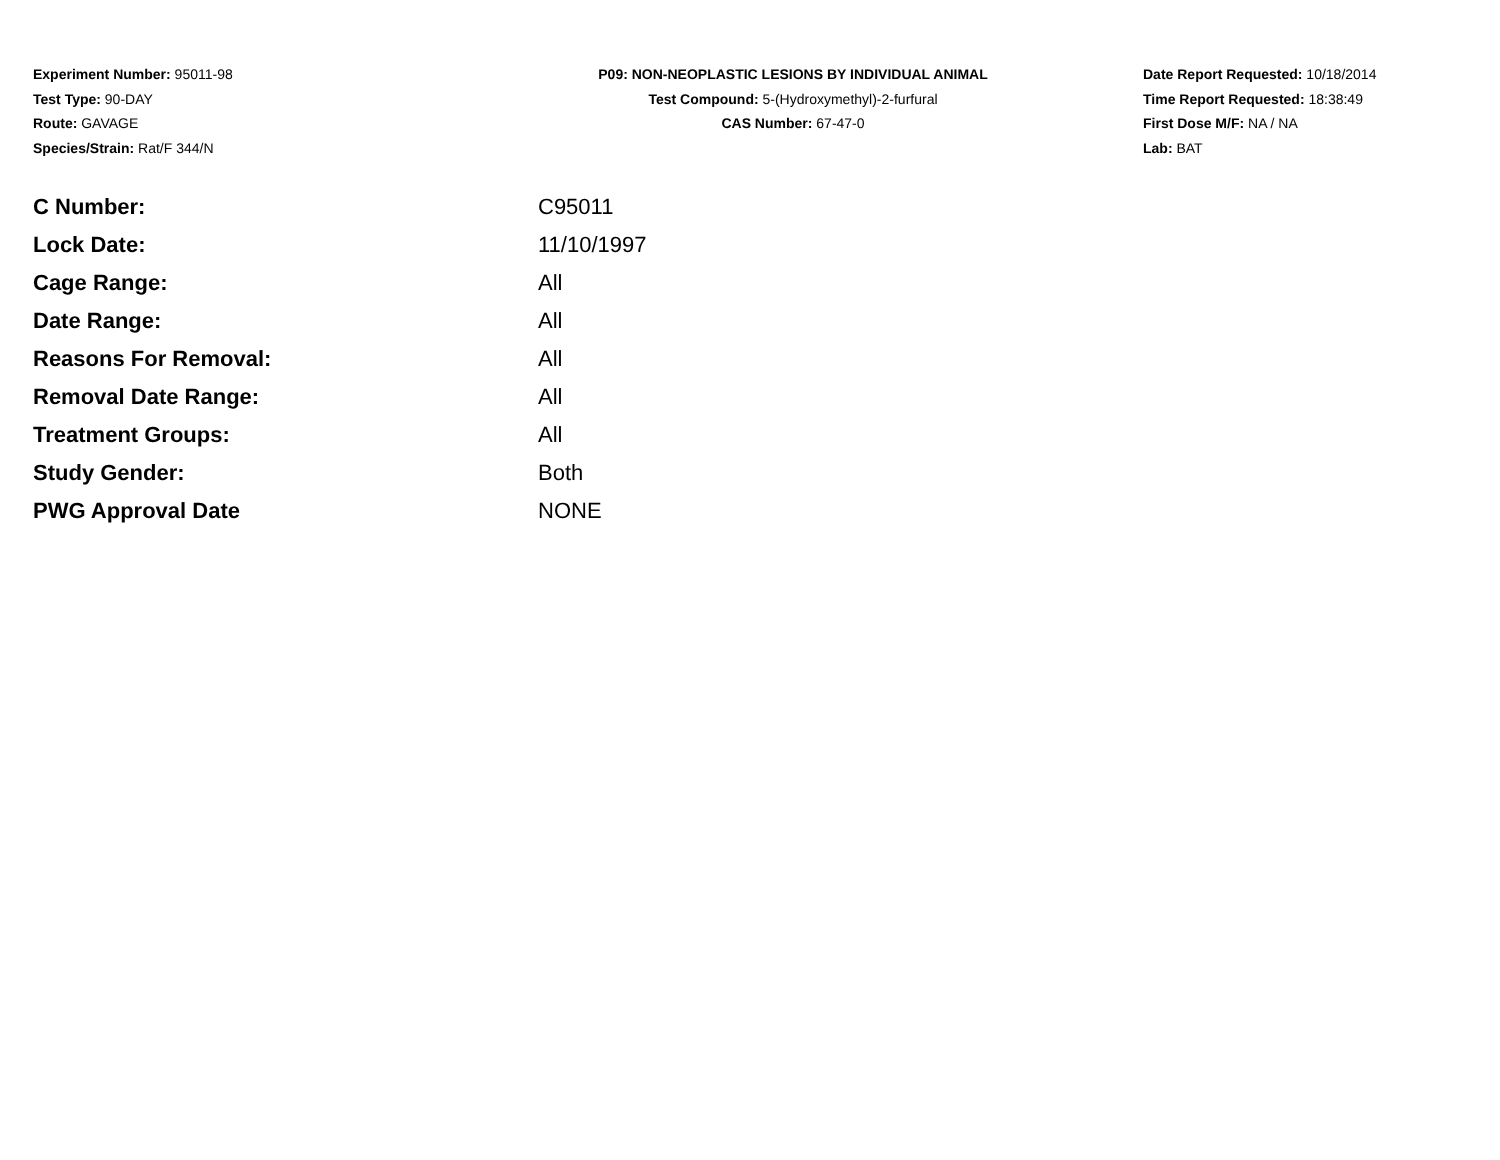Experiment Number: 95011-98
Test Type: 90-DAY
Route: GAVAGE
Species/Strain: Rat/F 344/N
P09: NON-NEOPLASTIC LESIONS BY INDIVIDUAL ANIMAL
Test Compound: 5-(Hydroxymethyl)-2-furfural
CAS Number: 67-47-0
Date Report Requested: 10/18/2014
Time Report Requested: 18:38:49
First Dose M/F: NA / NA
Lab: BAT
| C Number: | C95011 |
| Lock Date: | 11/10/1997 |
| Cage Range: | All |
| Date Range: | All |
| Reasons For Removal: | All |
| Removal Date Range: | All |
| Treatment Groups: | All |
| Study Gender: | Both |
| PWG Approval Date | NONE |